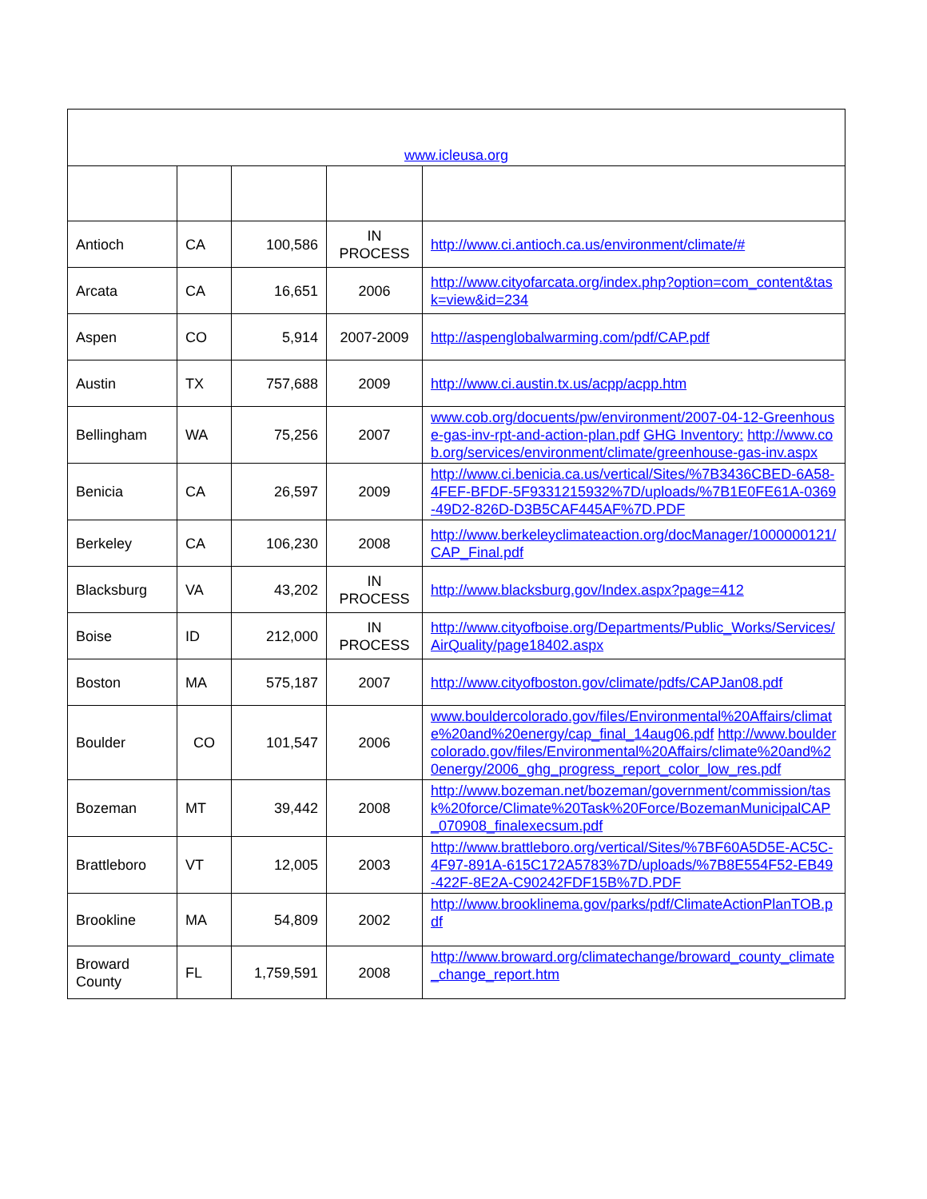| www.icleusa.org | | | | |
| Antioch | CA | 100,586 | IN PROCESS | http://www.ci.antioch.ca.us/environment/climate/# |
| Arcata | CA | 16,651 | 2006 | http://www.cityofarcata.org/index.php?option=com_content&task=view&id=234 |
| Aspen | CO | 5,914 | 2007-2009 | http://aspenglobalwarming.com/pdf/CAP.pdf |
| Austin | TX | 757,688 | 2009 | http://www.ci.austin.tx.us/acpp/acpp.htm |
| Bellingham | WA | 75,256 | 2007 | www.cob.org/docuents/pw/environment/2007-04-12-Greenhouse-gas-inv-rpt-and-action-plan.pdf GHG Inventory: http://www.cob.org/services/environment/climate/greenhouse-gas-inv.aspx |
| Benicia | CA | 26,597 | 2009 | http://www.ci.benicia.ca.us/vertical/Sites/%7B3436CBED-6A58-4FEF-BFDF-5F9331215932%7D/uploads/%7B1E0FE61A-0369-49D2-826D-D3B5CAF445AF%7D.PDF |
| Berkeley | CA | 106,230 | 2008 | http://www.berkeleyclimateaction.org/docManager/1000000121/CAP_Final.pdf |
| Blacksburg | VA | 43,202 | IN PROCESS | http://www.blacksburg.gov/Index.aspx?page=412 |
| Boise | ID | 212,000 | IN PROCESS | http://www.cityofboise.org/Departments/Public_Works/Services/AirQuality/page18402.aspx |
| Boston | MA | 575,187 | 2007 | http://www.cityofboston.gov/climate/pdfs/CAPJan08.pdf |
| Boulder | CO | 101,547 | 2006 | www.bouldercolorado.gov/files/Environmental%20Affairs/climate%20and%20energy/cap_final_14aug06.pdf http://www.bouldercolorado.gov/files/Environmental%20Affairs/climate%20and%20energy/2006_ghg_progress_report_color_low_res.pdf |
| Bozeman | MT | 39,442 | 2008 | http://www.bozeman.net/bozeman/government/commission/task%20force/Climate%20Task%20Force/BozemanMunicipalCAP_070908_finalexecsum.pdf |
| Brattleboro | VT | 12,005 | 2003 | http://www.brattleboro.org/vertical/Sites/%7BF60A5D5E-AC5C-4F97-891A-615C172A5783%7D/uploads/%7B8E554F52-EB49-422F-8E2A-C90242FDF15B%7D.PDF |
| Brookline | MA | 54,809 | 2002 | http://www.brooklinema.gov/parks/pdf/ClimateActionPlanTOB.pdf |
| Broward County | FL | 1,759,591 | 2008 | http://www.broward.org/climatechange/broward_county_climate_change_report.htm |